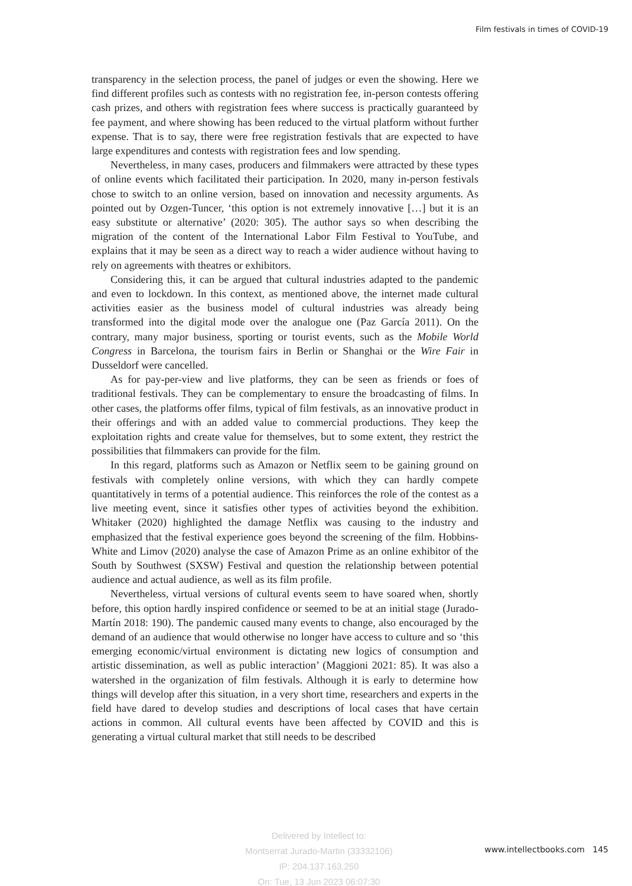Film festivals in times of COVID-19
transparency in the selection process, the panel of judges or even the showing. Here we find different profiles such as contests with no registration fee, in-person contests offering cash prizes, and others with registration fees where success is practically guaranteed by fee payment, and where showing has been reduced to the virtual platform without further expense. That is to say, there were free registration festivals that are expected to have large expenditures and contests with registration fees and low spending.
Nevertheless, in many cases, producers and filmmakers were attracted by these types of online events which facilitated their participation. In 2020, many in-person festivals chose to switch to an online version, based on innovation and necessity arguments. As pointed out by Ozgen-Tuncer, ‘this option is not extremely innovative […] but it is an easy substitute or alternative’ (2020: 305). The author says so when describing the migration of the content of the International Labor Film Festival to YouTube, and explains that it may be seen as a direct way to reach a wider audience without having to rely on agreements with theatres or exhibitors.
Considering this, it can be argued that cultural industries adapted to the pandemic and even to lockdown. In this context, as mentioned above, the internet made cultural activities easier as the business model of cultural industries was already being transformed into the digital mode over the analogue one (Paz García 2011). On the contrary, many major business, sporting or tourist events, such as the Mobile World Congress in Barcelona, the tourism fairs in Berlin or Shanghai or the Wire Fair in Dusseldorf were cancelled.
As for pay-per-view and live platforms, they can be seen as friends or foes of traditional festivals. They can be complementary to ensure the broadcasting of films. In other cases, the platforms offer films, typical of film festivals, as an innovative product in their offerings and with an added value to commercial productions. They keep the exploitation rights and create value for themselves, but to some extent, they restrict the possibilities that filmmakers can provide for the film.
In this regard, platforms such as Amazon or Netflix seem to be gaining ground on festivals with completely online versions, with which they can hardly compete quantitatively in terms of a potential audience. This reinforces the role of the contest as a live meeting event, since it satisfies other types of activities beyond the exhibition. Whitaker (2020) highlighted the damage Netflix was causing to the industry and emphasized that the festival experience goes beyond the screening of the film. Hobbins-White and Limov (2020) analyse the case of Amazon Prime as an online exhibitor of the South by Southwest (SXSW) Festival and question the relationship between potential audience and actual audience, as well as its film profile.
Nevertheless, virtual versions of cultural events seem to have soared when, shortly before, this option hardly inspired confidence or seemed to be at an initial stage (Jurado-Martín 2018: 190). The pandemic caused many events to change, also encouraged by the demand of an audience that would otherwise no longer have access to culture and so ‘this emerging economic/virtual environment is dictating new logics of consumption and artistic dissemination, as well as public interaction’ (Maggioni 2021: 85). It was also a watershed in the organization of film festivals. Although it is early to determine how things will develop after this situation, in a very short time, researchers and experts in the field have dared to develop studies and descriptions of local cases that have certain actions in common. All cultural events have been affected by COVID and this is generating a virtual cultural market that still needs to be described
Delivered by Intellect to:
Montserrat Jurado-Martin (33332106)
IP: 204.137.163.250
On: Tue, 13 Jun 2023 06:07:30
www.intellectbooks.com 145